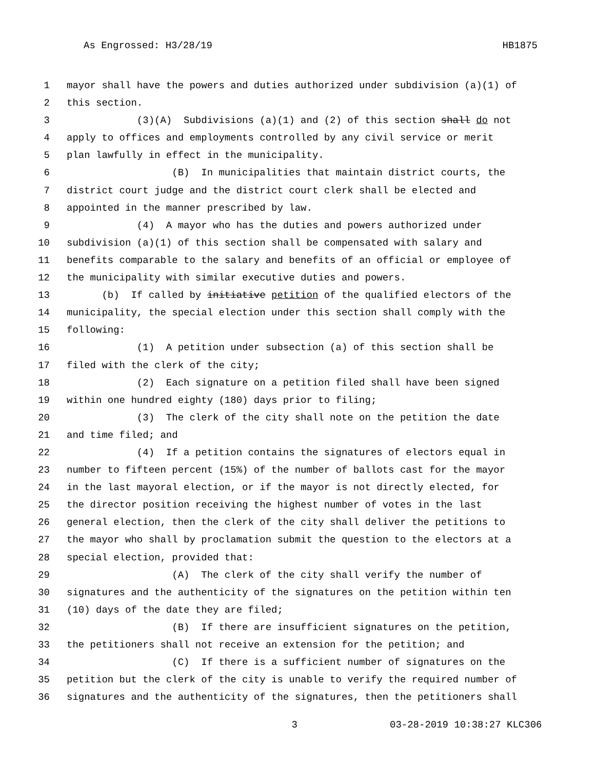As Engrossed: H3/28/19 HB1875
1 mayor shall have the powers and duties authorized under subdivision (a)(1) of
2 this section.
3 (3)(A) Subdivisions (a)(1) and (2) of this section shall do not
4 apply to offices and employments controlled by any civil service or merit
5 plan lawfully in effect in the municipality.
6 (B) In municipalities that maintain district courts, the
7 district court judge and the district court clerk shall be elected and
8 appointed in the manner prescribed by law.
9 (4) A mayor who has the duties and powers authorized under
10 subdivision (a)(1) of this section shall be compensated with salary and
11 benefits comparable to the salary and benefits of an official or employee of
12 the municipality with similar executive duties and powers.
13 (b) If called by initiative petition of the qualified electors of the
14 municipality, the special election under this section shall comply with the
15 following:
16 (1) A petition under subsection (a) of this section shall be
17 filed with the clerk of the city;
18 (2) Each signature on a petition filed shall have been signed
19 within one hundred eighty (180) days prior to filing;
20 (3) The clerk of the city shall note on the petition the date
21 and time filed; and
22 (4) If a petition contains the signatures of electors equal in
23 number to fifteen percent (15%) of the number of ballots cast for the mayor
24 in the last mayoral election, or if the mayor is not directly elected, for
25 the director position receiving the highest number of votes in the last
26 general election, then the clerk of the city shall deliver the petitions to
27 the mayor who shall by proclamation submit the question to the electors at a
28 special election, provided that:
29 (A) The clerk of the city shall verify the number of
30 signatures and the authenticity of the signatures on the petition within ten
31 (10) days of the date they are filed;
32 (B) If there are insufficient signatures on the petition,
33 the petitioners shall not receive an extension for the petition; and
34 (C) If there is a sufficient number of signatures on the
35 petition but the clerk of the city is unable to verify the required number of
36 signatures and the authenticity of the signatures, then the petitioners shall
3 03-28-2019 10:38:27 KLC306